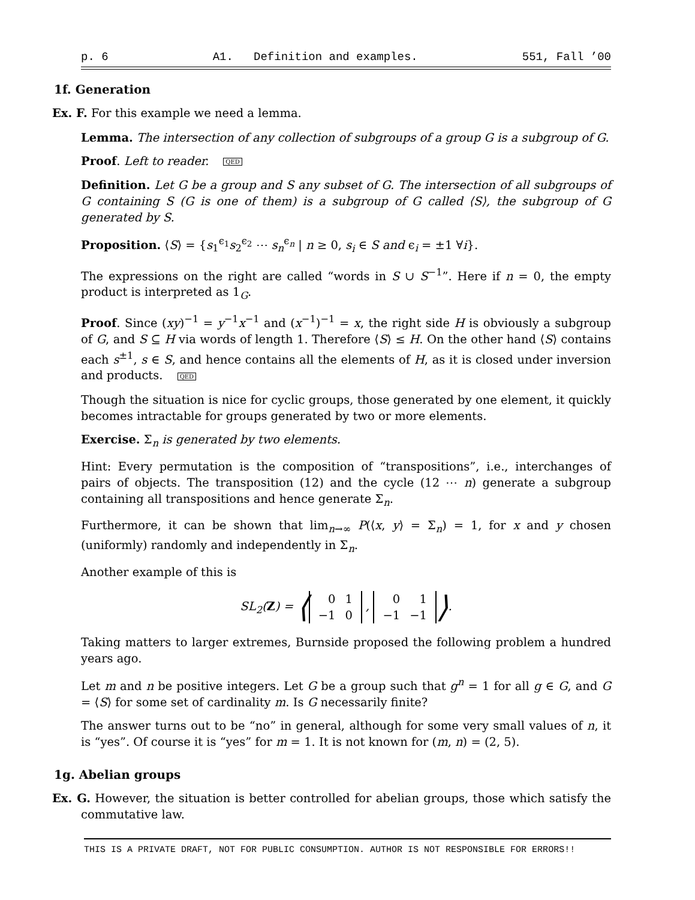p. 6 A1. Definition and examples. 551, Fall ’00
1f. Generation
Ex. F. For this example we need a lemma.
Lemma. The intersection of any collection of subgroups of a group G is a subgroup of G.
Proof. Left to reader. QED
Definition. Let G be a group and S any subset of G. The intersection of all subgroups of G containing S (G is one of them) is a subgroup of G called ⟨S⟩, the subgroup of G generated by S.
Proposition. ⟨S⟩ = {s<sub>1</sub><sup>ϵ<sub>1</sub></sup>s<sub>2</sub><sup>ϵ<sub>2</sub></sup> ⋯ s<sub>n</sub><sup>ϵ<sub>n</sub></sup> | n ≥ 0, s<sub>i</sub> ∈ S and ϵ<sub>i</sub> = ±1 ∀i}.
The expressions on the right are called “words in S ∪ S<sup>−1</sup>”. Here if n = 0, the empty product is interpreted as 1<sub>G</sub>.
Proof. Since (xy)<sup>−1</sup> = y<sup>−1</sup>x<sup>−1</sup> and (x<sup>−1</sup>)<sup>−1</sup> = x, the right side H is obviously a subgroup of G, and S ⊆ H via words of length 1. Therefore ⟨S⟩ ≤ H. On the other hand ⟨S⟩ contains each s<sup>±1</sup>, s ∈ S, and hence contains all the elements of H, as it is closed under inversion and products. QED
Though the situation is nice for cyclic groups, those generated by one element, it quickly becomes intractable for groups generated by two or more elements.
Exercise. Σ<sub>n</sub> is generated by two elements.
Hint: Every permutation is the composition of “transpositions”, i.e., interchanges of pairs of objects. The transposition (12) and the cycle (12 ⋯ n) generate a subgroup containing all transpositions and hence generate Σ<sub>n</sub>.
Furthermore, it can be shown that lim<sub>n→∞</sub> P(⟨x, y⟩ = Σ<sub>n</sub>) = 1, for x and y chosen (uniformly) randomly and independently in Σ<sub>n</sub>.
Another example of this is
SL<sub>2</sub>(Z) = ⟨
| 0 | 1 |
| −1 | 0 |
,
| 0 | 1 |
| −1 | −1 |
⟩.
Taking matters to larger extremes, Burnside proposed the following problem a hundred years ago.
Let m and n be positive integers. Let G be a group such that g<sup>n</sup> = 1 for all g ∈ G, and G = ⟨S⟩ for some set of cardinality m. Is G necessarily finite?
The answer turns out to be “no” in general, although for some very small values of n, it is “yes”. Of course it is “yes” for m = 1. It is not known for (m, n) = (2, 5).
1g. Abelian groups
Ex. G. However, the situation is better controlled for abelian groups, those which satisfy the commutative law.
THIS IS A PRIVATE DRAFT, NOT FOR PUBLIC CONSUMPTION. AUTHOR IS NOT RESPONSIBLE FOR ERRORS!!